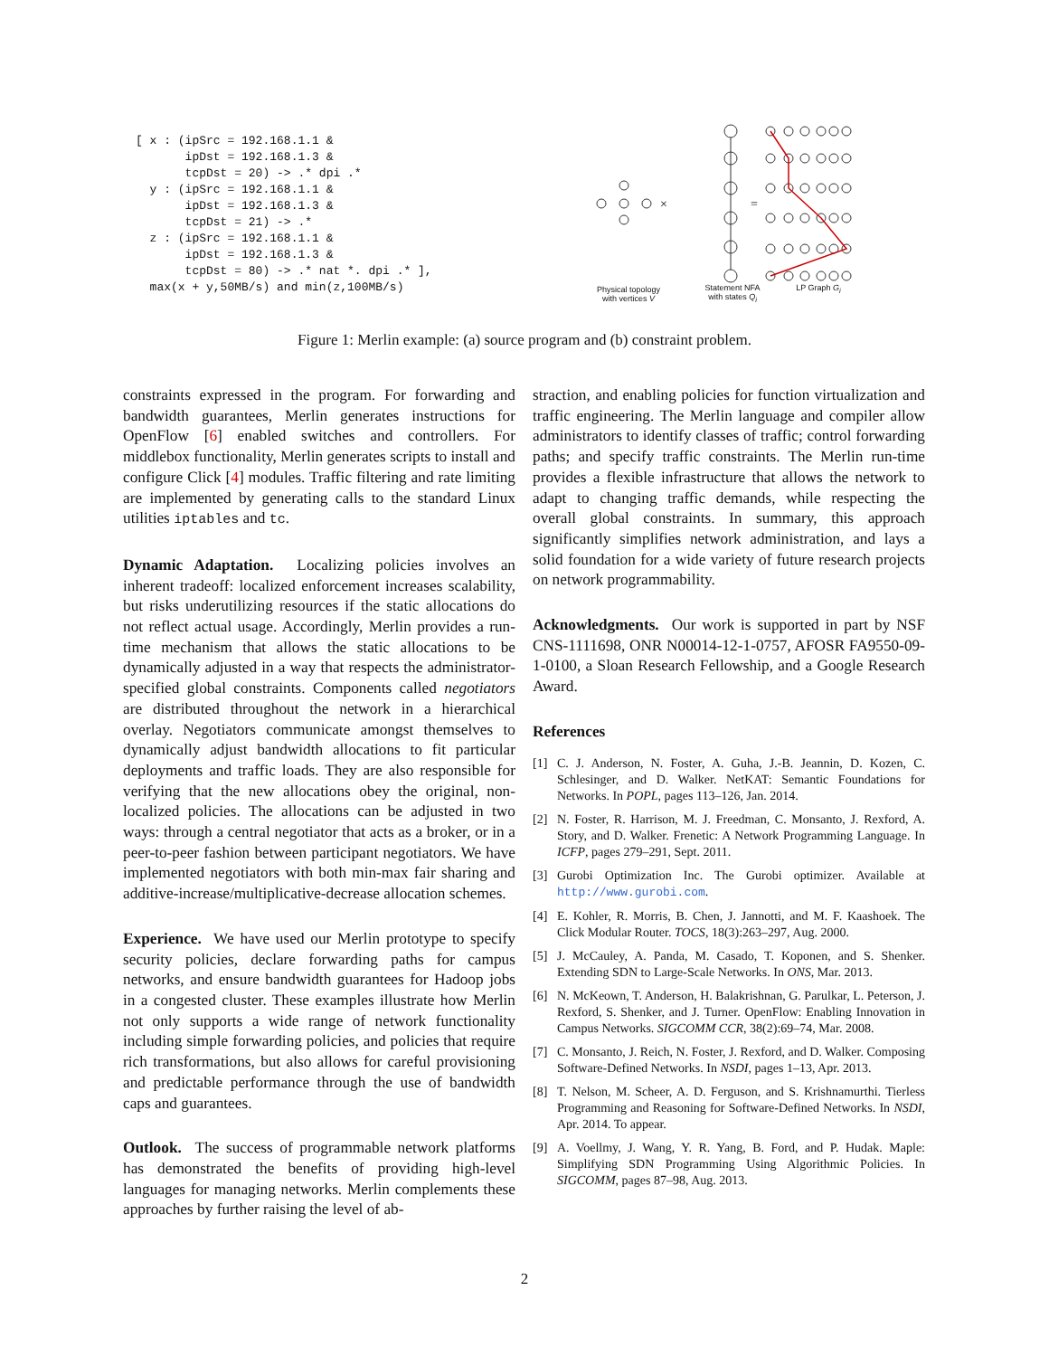[ x : (ipSrc = 192.168.1.1 & ipDst = 192.168.1.3 & tcpDst = 20) -> .* dpi .* y : (ipSrc = 192.168.1.1 & ipDst = 192.168.1.3 & tcpDst = 21) -> .* z : (ipSrc = 192.168.1.1 & ipDst = 192.168.1.3 & tcpDst = 80) -> .* nat *. dpi .* ], max(x + y,50MB/s) and min(z,100MB/s)
×
=
Physical topology with vertices V
Statement NFA with states Q<sub>i</sub>
LP Graph G<sub>i</sub>
Figure 1: Merlin example: (a) source program and (b) constraint problem.
constraints expressed in the program. For forwarding and bandwidth guarantees, Merlin generates instructions for OpenFlow [6] enabled switches and controllers. For middlebox functionality, Merlin generates scripts to install and configure Click [4] modules. Traffic filtering and rate limiting are implemented by generating calls to the standard Linux utilities iptables and tc.
Dynamic Adaptation. Localizing policies involves an inherent tradeoff: localized enforcement increases scalability, but risks underutilizing resources if the static allocations do not reflect actual usage. Accordingly, Merlin provides a run-time mechanism that allows the static allocations to be dynamically adjusted in a way that respects the administrator-specified global constraints. Components called negotiators are distributed throughout the network in a hierarchical overlay. Negotiators communicate amongst themselves to dynamically adjust bandwidth allocations to fit particular deployments and traffic loads. They are also responsible for verifying that the new allocations obey the original, non-localized policies. The allocations can be adjusted in two ways: through a central negotiator that acts as a broker, or in a peer-to-peer fashion between participant negotiators. We have implemented negotiators with both min-max fair sharing and additive-increase/multiplicative-decrease allocation schemes.
Experience. We have used our Merlin prototype to specify security policies, declare forwarding paths for campus networks, and ensure bandwidth guarantees for Hadoop jobs in a congested cluster. These examples illustrate how Merlin not only supports a wide range of network functionality including simple forwarding policies, and policies that require rich transformations, but also allows for careful provisioning and predictable performance through the use of bandwidth caps and guarantees.
Outlook. The success of programmable network platforms has demonstrated the benefits of providing high-level languages for managing networks. Merlin complements these approaches by further raising the level of ab-
straction, and enabling policies for function virtualization and traffic engineering. The Merlin language and compiler allow administrators to identify classes of traffic; control forwarding paths; and specify traffic constraints. The Merlin run-time provides a flexible infrastructure that allows the network to adapt to changing traffic demands, while respecting the overall global constraints. In summary, this approach significantly simplifies network administration, and lays a solid foundation for a wide variety of future research projects on network programmability.
Acknowledgments. Our work is supported in part by NSF CNS-1111698, ONR N00014-12-1-0757, AFOSR FA9550-09-1-0100, a Sloan Research Fellowship, and a Google Research Award.
References
[1] C. J. Anderson, N. Foster, A. Guha, J.-B. Jeannin, D. Kozen, C. Schlesinger, and D. Walker. NetKAT: Semantic Foundations for Networks. In POPL, pages 113–126, Jan. 2014.
[2] N. Foster, R. Harrison, M. J. Freedman, C. Monsanto, J. Rexford, A. Story, and D. Walker. Frenetic: A Network Programming Language. In ICFP, pages 279–291, Sept. 2011.
[3] Gurobi Optimization Inc. The Gurobi optimizer. Available at http://www.gurobi.com.
[4] E. Kohler, R. Morris, B. Chen, J. Jannotti, and M. F. Kaashoek. The Click Modular Router. TOCS, 18(3):263–297, Aug. 2000.
[5] J. McCauley, A. Panda, M. Casado, T. Koponen, and S. Shenker. Extending SDN to Large-Scale Networks. In ONS, Mar. 2013.
[6] N. McKeown, T. Anderson, H. Balakrishnan, G. Parulkar, L. Peterson, J. Rexford, S. Shenker, and J. Turner. OpenFlow: Enabling Innovation in Campus Networks. SIGCOMM CCR, 38(2):69–74, Mar. 2008.
[7] C. Monsanto, J. Reich, N. Foster, J. Rexford, and D. Walker. Composing Software-Defined Networks. In NSDI, pages 1–13, Apr. 2013.
[8] T. Nelson, M. Scheer, A. D. Ferguson, and S. Krishnamurthi. Tierless Programming and Reasoning for Software-Defined Networks. In NSDI, Apr. 2014. To appear.
[9] A. Voellmy, J. Wang, Y. R. Yang, B. Ford, and P. Hudak. Maple: Simplifying SDN Programming Using Algorithmic Policies. In SIGCOMM, pages 87–98, Aug. 2013.
2